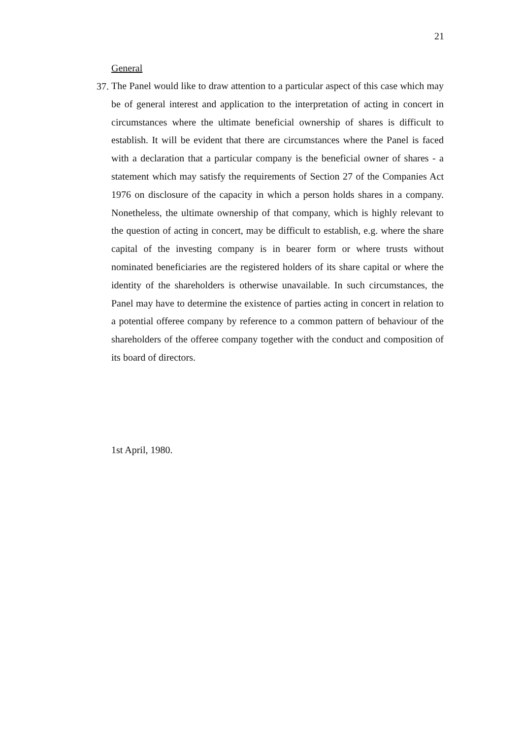21
General
37.
The Panel would like to draw attention to a particular aspect of this case which may be of general interest and application to the interpretation of acting in concert in circumstances where the ultimate beneficial ownership of shares is difficult to establish. It will be evident that there are circumstances where the Panel is faced with a declaration that a particular company is the beneficial owner of shares - a statement which may satisfy the requirements of Section 27 of the Companies Act 1976 on disclosure of the capacity in which a person holds shares in a company. Nonetheless, the ultimate ownership of that company, which is highly relevant to the question of acting in concert, may be difficult to establish, e.g. where the share capital of the investing company is in bearer form or where trusts without nominated beneficiaries are the registered holders of its share capital or where the identity of the shareholders is otherwise unavailable. In such circumstances, the Panel may have to determine the existence of parties acting in concert in relation to a potential offeree company by reference to a common pattern of behaviour of the shareholders of the offeree company together with the conduct and composition of its board of directors.
1st April, 1980.